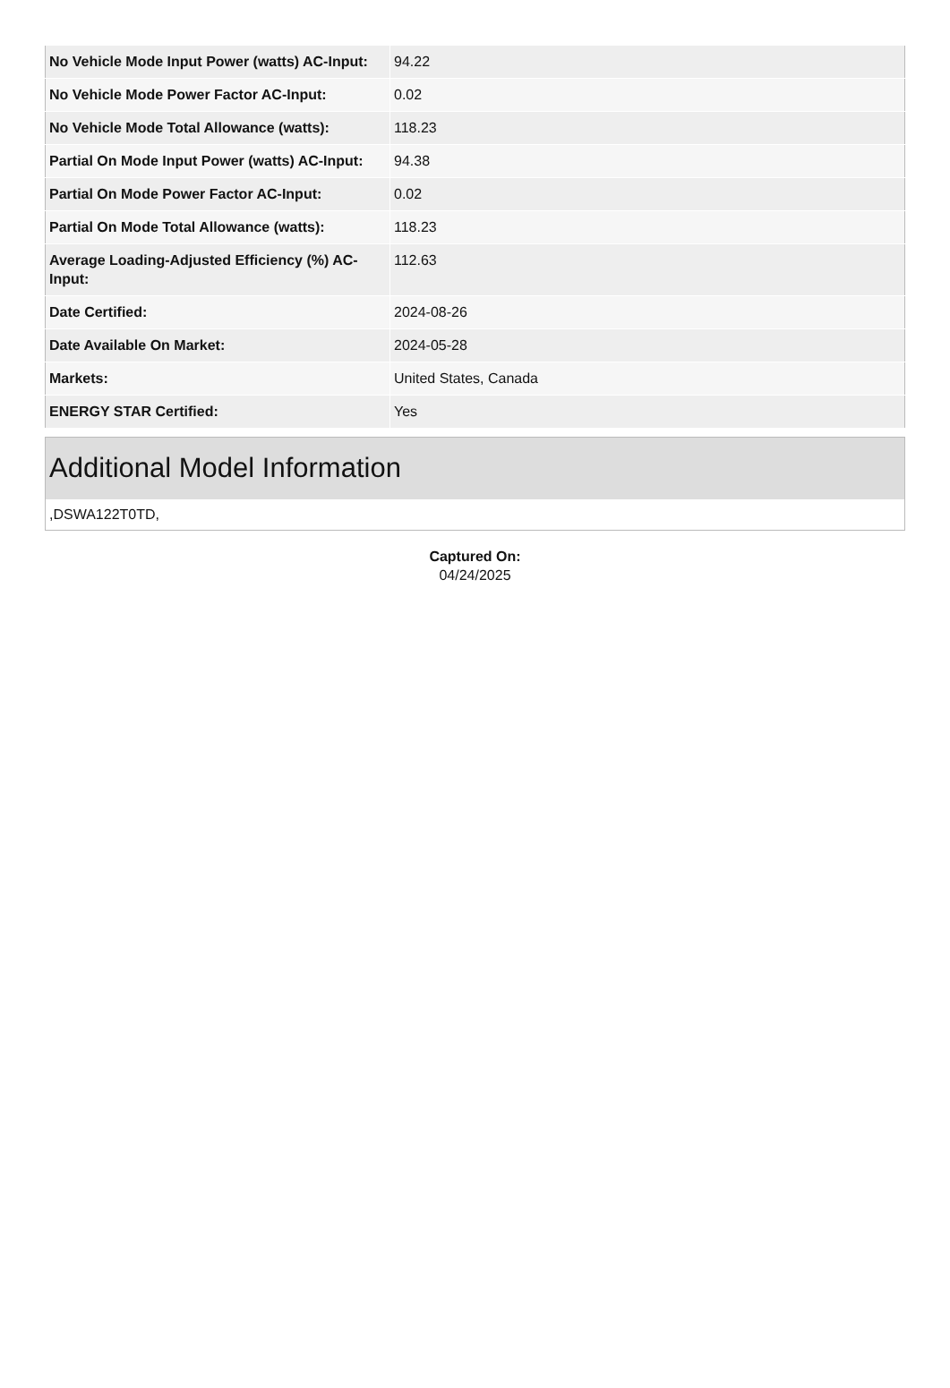| No Vehicle Mode Input Power (watts) AC-Input: | 94.22 |
| No Vehicle Mode Power Factor AC-Input: | 0.02 |
| No Vehicle Mode Total Allowance (watts): | 118.23 |
| Partial On Mode Input Power (watts) AC-Input: | 94.38 |
| Partial On Mode Power Factor AC-Input: | 0.02 |
| Partial On Mode Total Allowance (watts): | 118.23 |
| Average Loading-Adjusted Efficiency (%) AC-Input: | 112.63 |
| Date Certified: | 2024-08-26 |
| Date Available On Market: | 2024-05-28 |
| Markets: | United States, Canada |
| ENERGY STAR Certified: | Yes |
Additional Model Information
,DSWA122T0TD,
Captured On:
04/24/2025